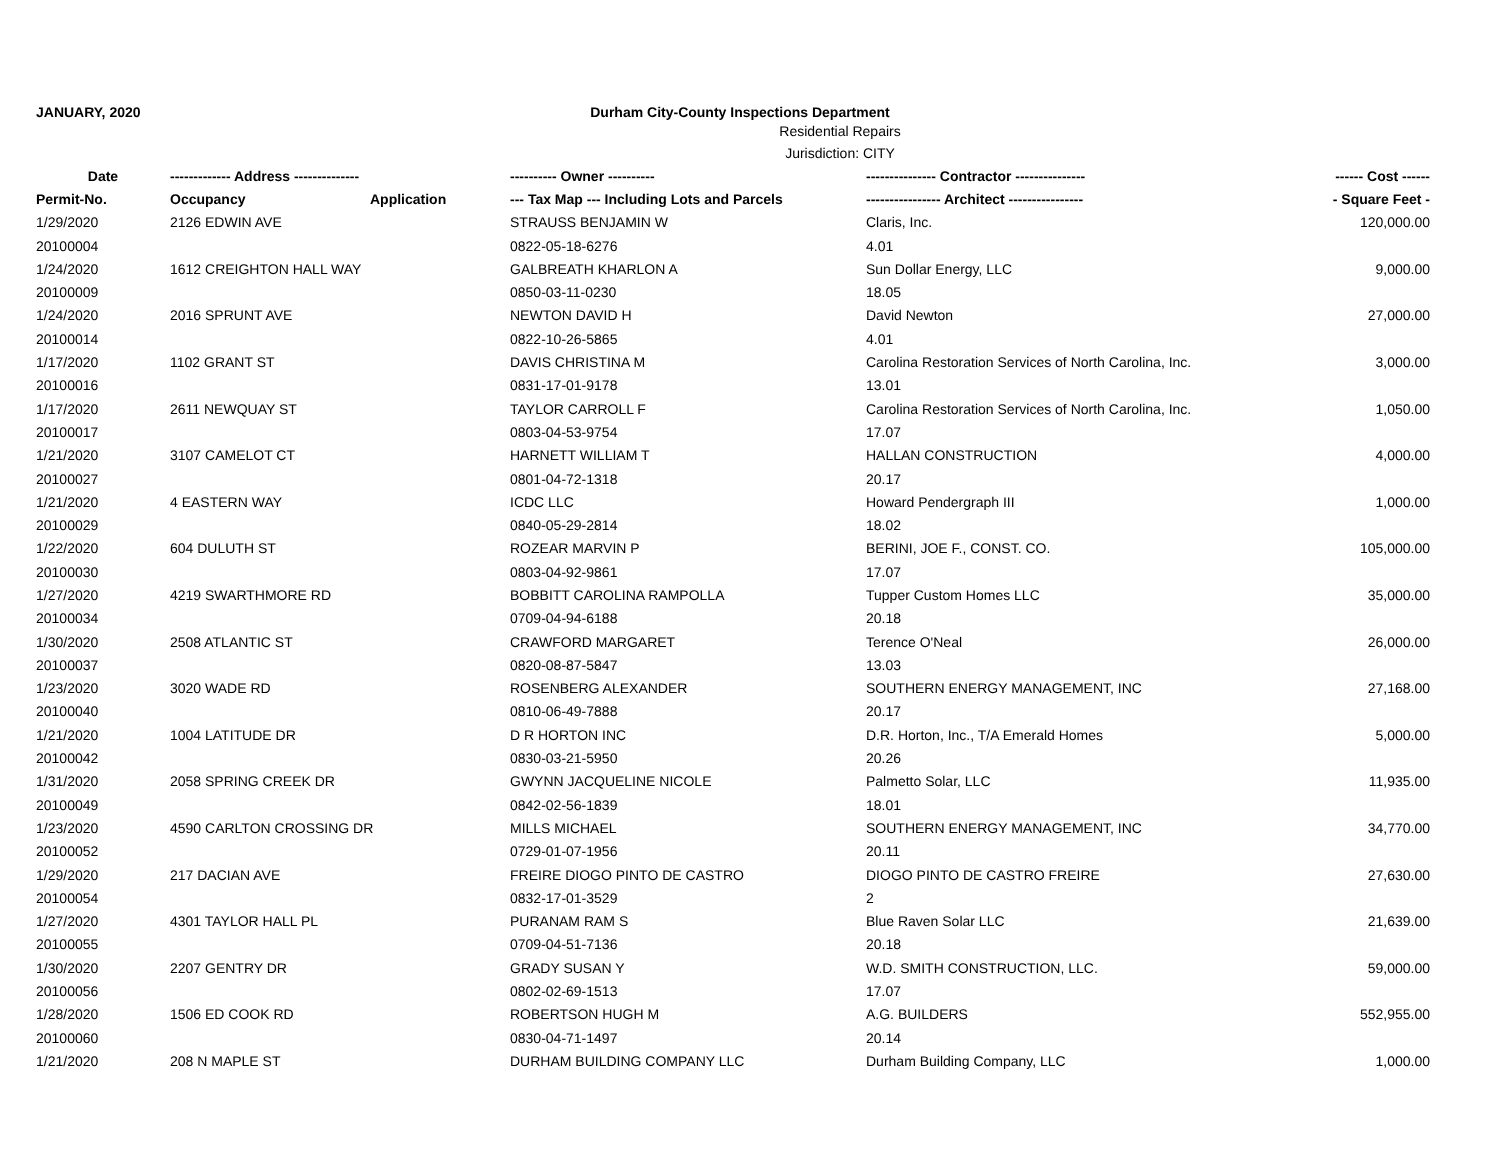JANUARY, 2020 Durham City-County Inspections Department
Residential Repairs
Jurisdiction: CITY
| Date | ------------- Address -------------- | | ---------- Owner ---------- | --------------- Contractor --------------- | ------ Cost ------ |
| --- | --- | --- | --- | --- | --- |
| Permit-No. | Occupancy | Application | --- Tax Map --- Including Lots and Parcels | ---------------- Architect ---------------- | - Square Feet - |
| 1/29/2020 | 2126 EDWIN AVE | | STRAUSS BENJAMIN W | Claris, Inc. | 120,000.00 |
| 20100004 | | | 0822-05-18-6276 | 4.01 | |
| 1/24/2020 | 1612 CREIGHTON HALL WAY | | GALBREATH KHARLON A | Sun Dollar Energy, LLC | 9,000.00 |
| 20100009 | | | 0850-03-11-0230 | 18.05 | |
| 1/24/2020 | 2016 SPRUNT AVE | | NEWTON DAVID H | David Newton | 27,000.00 |
| 20100014 | | | 0822-10-26-5865 | 4.01 | |
| 1/17/2020 | 1102 GRANT ST | | DAVIS CHRISTINA M | Carolina Restoration Services of North Carolina, Inc. | 3,000.00 |
| 20100016 | | | 0831-17-01-9178 | 13.01 | |
| 1/17/2020 | 2611 NEWQUAY ST | | TAYLOR CARROLL F | Carolina Restoration Services of North Carolina, Inc. | 1,050.00 |
| 20100017 | | | 0803-04-53-9754 | 17.07 | |
| 1/21/2020 | 3107 CAMELOT CT | | HARNETT WILLIAM T | HALLAN CONSTRUCTION | 4,000.00 |
| 20100027 | | | 0801-04-72-1318 | 20.17 | |
| 1/21/2020 | 4 EASTERN WAY | | ICDC LLC | Howard Pendergraph III | 1,000.00 |
| 20100029 | | | 0840-05-29-2814 | 18.02 | |
| 1/22/2020 | 604 DULUTH ST | | ROZEAR MARVIN P | BERINI, JOE F., CONST. CO. | 105,000.00 |
| 20100030 | | | 0803-04-92-9861 | 17.07 | |
| 1/27/2020 | 4219 SWARTHMORE RD | | BOBBITT CAROLINA RAMPOLLA | Tupper Custom Homes LLC | 35,000.00 |
| 20100034 | | | 0709-04-94-6188 | 20.18 | |
| 1/30/2020 | 2508 ATLANTIC ST | | CRAWFORD MARGARET | Terence O'Neal | 26,000.00 |
| 20100037 | | | 0820-08-87-5847 | 13.03 | |
| 1/23/2020 | 3020 WADE RD | | ROSENBERG ALEXANDER | SOUTHERN ENERGY MANAGEMENT, INC | 27,168.00 |
| 20100040 | | | 0810-06-49-7888 | 20.17 | |
| 1/21/2020 | 1004 LATITUDE DR | | D R HORTON INC | D.R. Horton, Inc., T/A Emerald Homes | 5,000.00 |
| 20100042 | | | 0830-03-21-5950 | 20.26 | |
| 1/31/2020 | 2058 SPRING CREEK DR | | GWYNN JACQUELINE NICOLE | Palmetto Solar, LLC | 11,935.00 |
| 20100049 | | | 0842-02-56-1839 | 18.01 | |
| 1/23/2020 | 4590 CARLTON CROSSING DR | | MILLS MICHAEL | SOUTHERN ENERGY MANAGEMENT, INC | 34,770.00 |
| 20100052 | | | 0729-01-07-1956 | 20.11 | |
| 1/29/2020 | 217 DACIAN AVE | | FREIRE DIOGO PINTO DE CASTRO | DIOGO PINTO DE CASTRO FREIRE | 27,630.00 |
| 20100054 | | | 0832-17-01-3529 | 2 | |
| 1/27/2020 | 4301 TAYLOR HALL PL | | PURANAM RAM S | Blue Raven Solar LLC | 21,639.00 |
| 20100055 | | | 0709-04-51-7136 | 20.18 | |
| 1/30/2020 | 2207 GENTRY DR | | GRADY SUSAN Y | W.D. SMITH CONSTRUCTION, LLC. | 59,000.00 |
| 20100056 | | | 0802-02-69-1513 | 17.07 | |
| 1/28/2020 | 1506 ED COOK RD | | ROBERTSON HUGH M | A.G. BUILDERS | 552,955.00 |
| 20100060 | | | 0830-04-71-1497 | 20.14 | |
| 1/21/2020 | 208 N MAPLE ST | | DURHAM BUILDING COMPANY LLC | Durham Building Company, LLC | 1,000.00 |